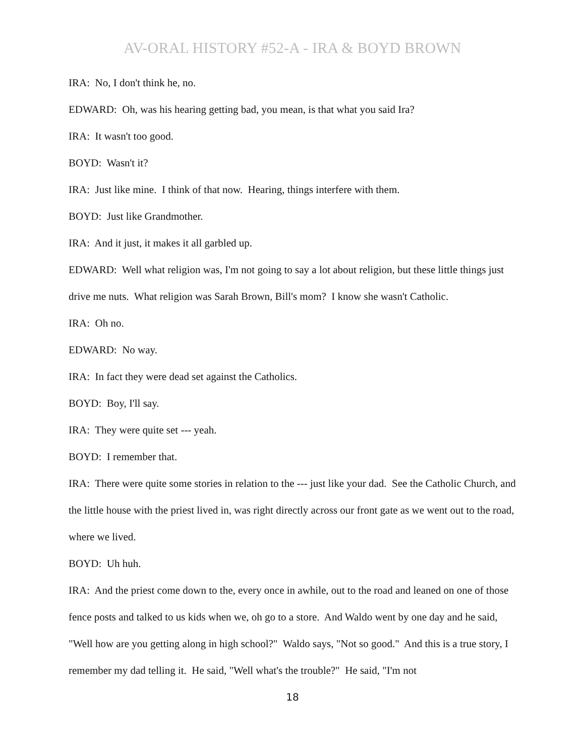AV-ORAL HISTORY #52-A - IRA & BOYD BROWN
IRA: No, I don't think he, no.
EDWARD: Oh, was his hearing getting bad, you mean, is that what you said Ira?
IRA: It wasn't too good.
BOYD: Wasn't it?
IRA: Just like mine. I think of that now. Hearing, things interfere with them.
BOYD: Just like Grandmother.
IRA: And it just, it makes it all garbled up.
EDWARD: Well what religion was, I'm not going to say a lot about religion, but these little things just drive me nuts. What religion was Sarah Brown, Bill's mom? I know she wasn't Catholic.
IRA: Oh no.
EDWARD: No way.
IRA: In fact they were dead set against the Catholics.
BOYD: Boy, I'll say.
IRA: They were quite set --- yeah.
BOYD: I remember that.
IRA: There were quite some stories in relation to the --- just like your dad. See the Catholic Church, and the little house with the priest lived in, was right directly across our front gate as we went out to the road, where we lived.
BOYD: Uh huh.
IRA: And the priest come down to the, every once in awhile, out to the road and leaned on one of those fence posts and talked to us kids when we, oh go to a store. And Waldo went by one day and he said, "Well how are you getting along in high school?" Waldo says, "Not so good." And this is a true story, I remember my dad telling it. He said, "Well what's the trouble?" He said, "I'm not
18